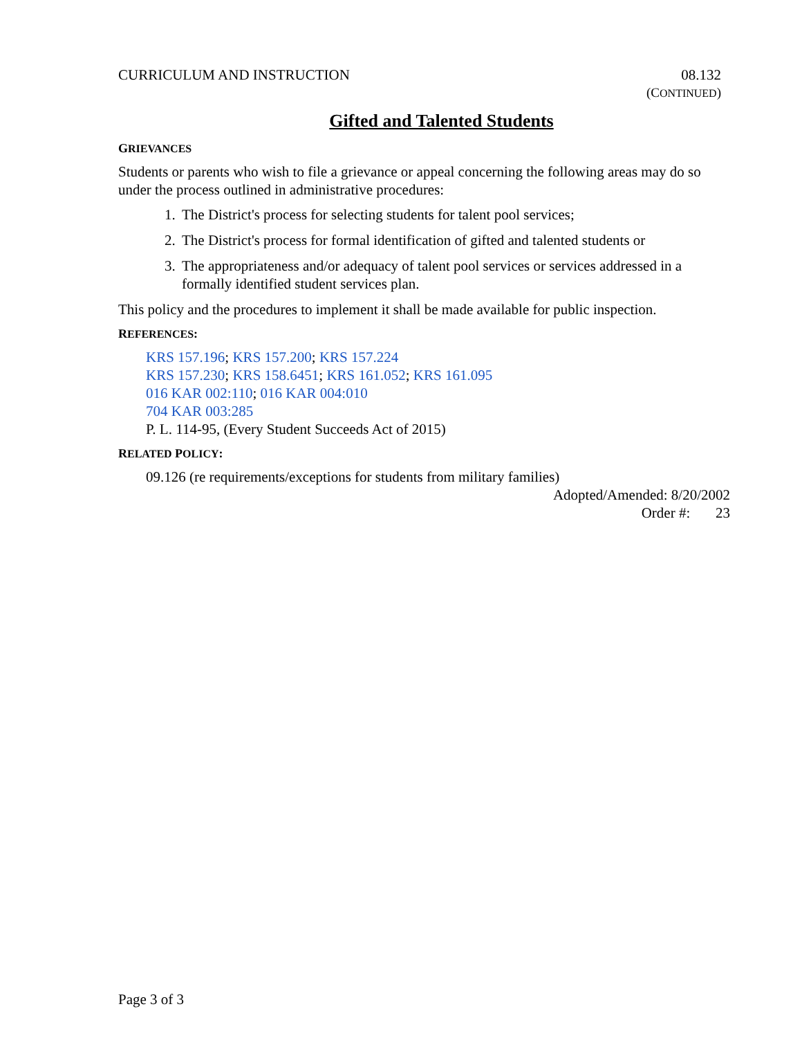CURRICULUM AND INSTRUCTION 08.132
(CONTINUED)
Gifted and Talented Students
GRIEVANCES
Students or parents who wish to file a grievance or appeal concerning the following areas may do so under the process outlined in administrative procedures:
1. The District's process for selecting students for talent pool services;
2. The District's process for formal identification of gifted and talented students or
3. The appropriateness and/or adequacy of talent pool services or services addressed in a formally identified student services plan.
This policy and the procedures to implement it shall be made available for public inspection.
REFERENCES:
KRS 157.196; KRS 157.200; KRS 157.224
KRS 157.230; KRS 158.6451; KRS 161.052; KRS 161.095
016 KAR 002:110; 016 KAR 004:010
704 KAR 003:285
P. L. 114-95, (Every Student Succeeds Act of 2015)
RELATED POLICY:
09.126 (re requirements/exceptions for students from military families)
Adopted/Amended: 8/20/2002
Order #: 23
Page 3 of 3